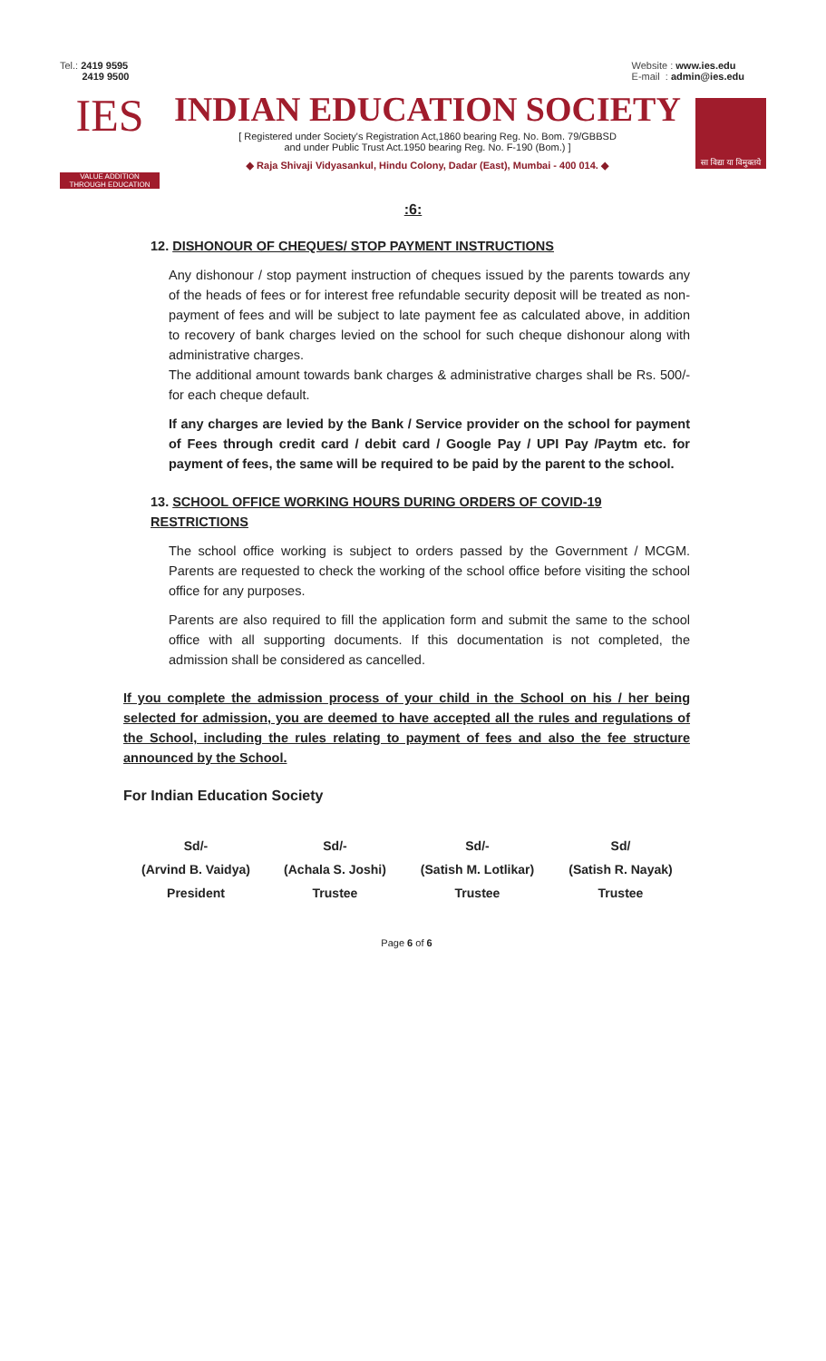Tel.: 2419 9595
2419 9500
Website : www.ies.edu
E-mail : admin@ies.edu
IES
VALUE ADDITION
THROUGH EDUCATION
INDIAN EDUCATION SOCIETY
[ Registered under Society's Registration Act,1860 bearing Reg. No. Bom. 79/GBBSD
and under Public Trust Act.1950 bearing Reg. No. F-190 (Bom.) ]
◆ Raja Shivaji Vidyasankul, Hindu Colony, Dadar (East), Mumbai - 400 014. ◆
सा विद्या या विमुक्तये
:6:
12. DISHONOUR OF CHEQUES/ STOP PAYMENT INSTRUCTIONS
Any dishonour / stop payment instruction of cheques issued by the parents towards any of the heads of fees or for interest free refundable security deposit will be treated as non-payment of fees and will be subject to late payment fee as calculated above, in addition to recovery of bank charges levied on the school for such cheque dishonour along with administrative charges.
The additional amount towards bank charges & administrative charges shall be Rs. 500/- for each cheque default.
If any charges are levied by the Bank / Service provider on the school for payment of Fees through credit card / debit card / Google Pay / UPI Pay /Paytm etc. for payment of fees, the same will be required to be paid by the parent to the school.
13. SCHOOL OFFICE WORKING HOURS DURING ORDERS OF COVID-19 RESTRICTIONS
The school office working is subject to orders passed by the Government / MCGM. Parents are requested to check the working of the school office before visiting the school office for any purposes.
Parents are also required to fill the application form and submit the same to the school office with all supporting documents. If this documentation is not completed, the admission shall be considered as cancelled.
If you complete the admission process of your child in the School on his / her being selected for admission, you are deemed to have accepted all the rules and regulations of the School, including the rules relating to payment of fees and also the fee structure announced by the School.
For Indian Education Society
| Sd/- | Sd/- | Sd/- | Sd/ |
| (Arvind B. Vaidya) | (Achala S. Joshi) | (Satish M. Lotlikar) | (Satish R. Nayak) |
| President | Trustee | Trustee | Trustee |
Page 6 of 6